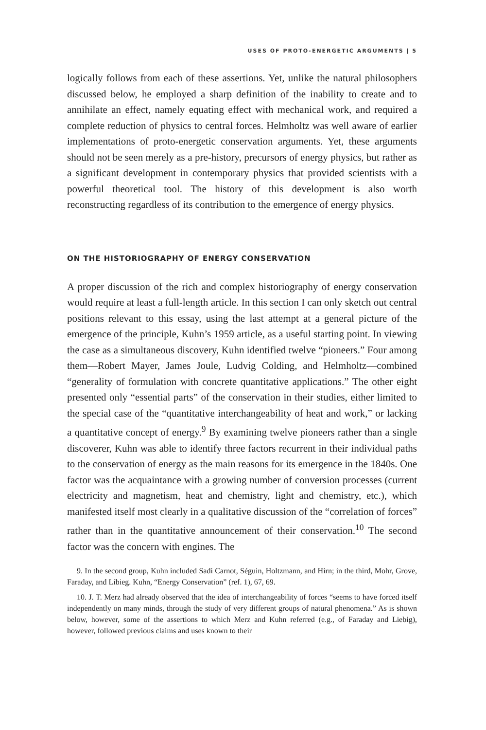USES OF PROTO-ENERGETIC ARGUMENTS | 5
logically follows from each of these assertions. Yet, unlike the natural philosophers discussed below, he employed a sharp definition of the inability to create and to annihilate an effect, namely equating effect with mechanical work, and required a complete reduction of physics to central forces. Helmholtz was well aware of earlier implementations of proto-energetic conservation arguments. Yet, these arguments should not be seen merely as a pre-history, precursors of energy physics, but rather as a significant development in contemporary physics that provided scientists with a powerful theoretical tool. The history of this development is also worth reconstructing regardless of its contribution to the emergence of energy physics.
ON THE HISTORIOGRAPHY OF ENERGY CONSERVATION
A proper discussion of the rich and complex historiography of energy conservation would require at least a full-length article. In this section I can only sketch out central positions relevant to this essay, using the last attempt at a general picture of the emergence of the principle, Kuhn’s 1959 article, as a useful starting point. In viewing the case as a simultaneous discovery, Kuhn identified twelve “pioneers.” Four among them—Robert Mayer, James Joule, Ludvig Colding, and Helmholtz—combined “generality of formulation with concrete quantitative applications.” The other eight presented only “essential parts” of the conservation in their studies, either limited to the special case of the “quantitative interchangeability of heat and work,” or lacking a quantitative concept of energy.<sup>9</sup> By examining twelve pioneers rather than a single discoverer, Kuhn was able to identify three factors recurrent in their individual paths to the conservation of energy as the main reasons for its emergence in the 1840s. One factor was the acquaintance with a growing number of conversion processes (current electricity and magnetism, heat and chemistry, light and chemistry, etc.), which manifested itself most clearly in a qualitative discussion of the “correlation of forces” rather than in the quantitative announcement of their conservation.<sup>10</sup> The second factor was the concern with engines. The
9. In the second group, Kuhn included Sadi Carnot, Séguin, Holtzmann, and Hirn; in the third, Mohr, Grove, Faraday, and Libieg. Kuhn, “Energy Conservation” (ref. 1), 67, 69.
10. J. T. Merz had already observed that the idea of interchangeability of forces “seems to have forced itself independently on many minds, through the study of very different groups of natural phenomena.” As is shown below, however, some of the assertions to which Merz and Kuhn referred (e.g., of Faraday and Liebig), however, followed previous claims and uses known to their